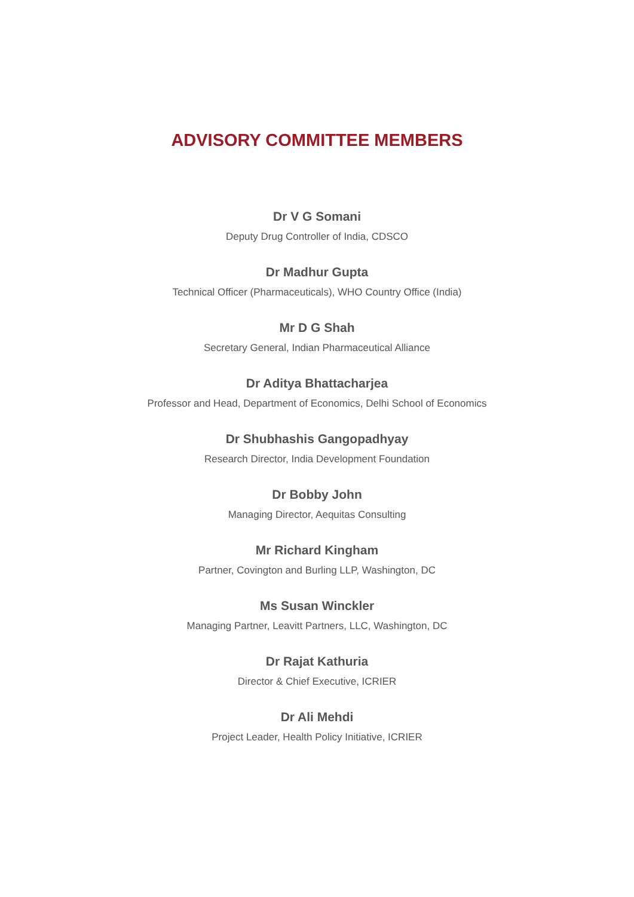ADVISORY COMMITTEE MEMBERS
Dr V G Somani
Deputy Drug Controller of India, CDSCO
Dr Madhur Gupta
Technical Officer (Pharmaceuticals), WHO Country Office (India)
Mr D G Shah
Secretary General, Indian Pharmaceutical Alliance
Dr Aditya Bhattacharjea
Professor and Head, Department of Economics, Delhi School of Economics
Dr Shubhashis Gangopadhyay
Research Director, India Development Foundation
Dr Bobby John
Managing Director, Aequitas Consulting
Mr Richard Kingham
Partner, Covington and Burling LLP, Washington, DC
Ms Susan Winckler
Managing Partner, Leavitt Partners, LLC, Washington, DC
Dr Rajat Kathuria
Director & Chief Executive, ICRIER
Dr Ali Mehdi
Project Leader, Health Policy Initiative, ICRIER